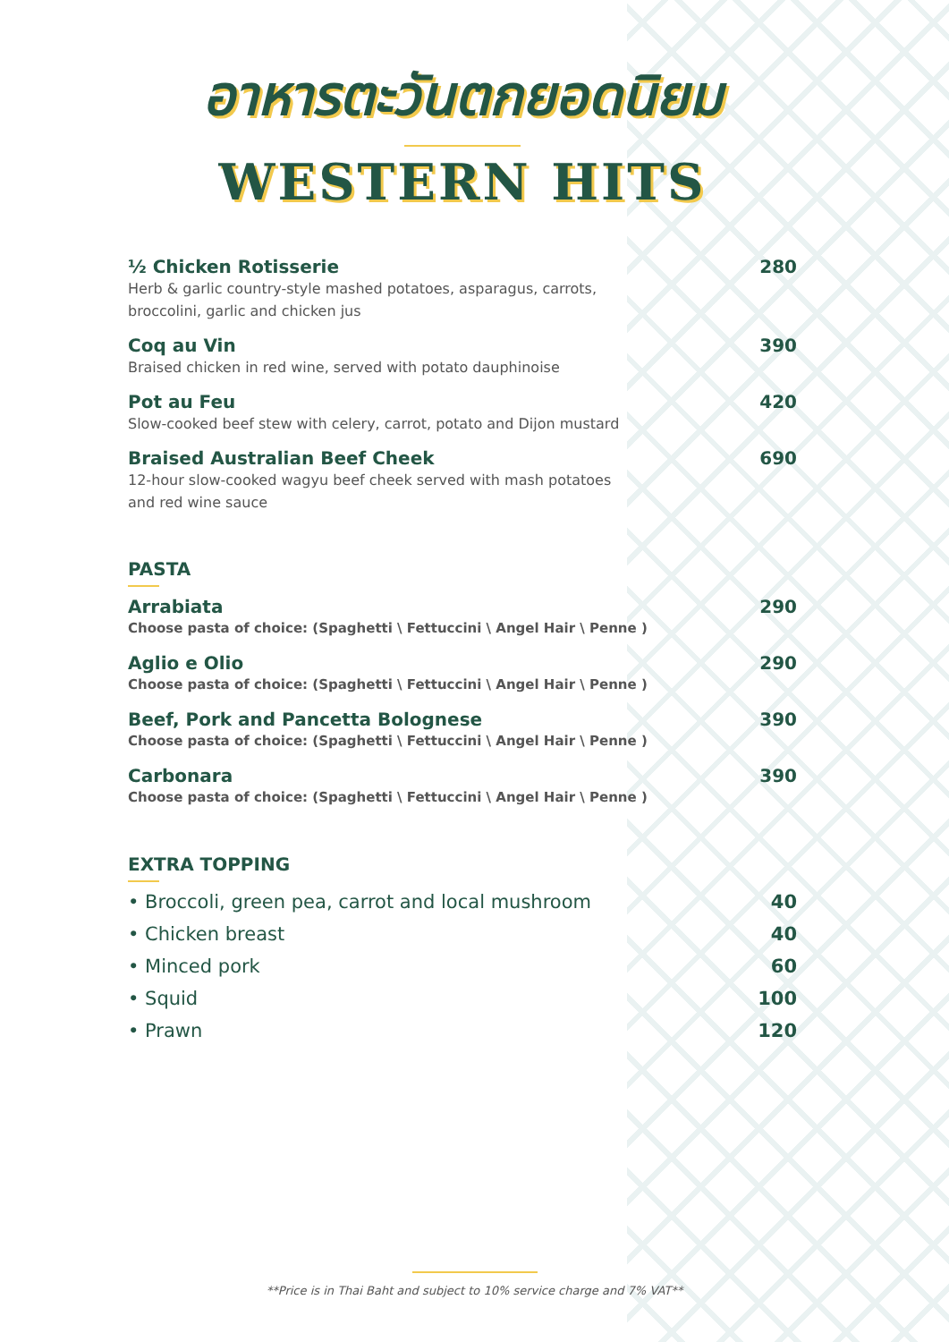อาหารตะวันตกยอดนิยม
WESTERN HITS
½ Chicken Rotisserie
Herb & garlic country-style mashed potatoes, asparagus, carrots,
broccolini, garlic and chicken jus
280
Coq au Vin
Braised chicken in red wine, served with potato dauphinoise
390
Pot au Feu
Slow-cooked beef stew with celery, carrot, potato and Dijon mustard
420
Braised Australian Beef Cheek
12-hour slow-cooked wagyu beef cheek served with mash potatoes
and red wine sauce
690
PASTA
Arrabiata
Choose pasta of choice: (Spaghetti \ Fettuccini \ Angel Hair \ Penne )
290
Aglio e Olio
Choose pasta of choice: (Spaghetti \ Fettuccini \ Angel Hair \ Penne )
290
Beef, Pork and Pancetta Bolognese
Choose pasta of choice: (Spaghetti \ Fettuccini \ Angel Hair \ Penne )
390
Carbonara
Choose pasta of choice: (Spaghetti \ Fettuccini \ Angel Hair \ Penne )
390
EXTRA TOPPING
• Broccoli, green pea, carrot and local mushroom 40
• Chicken breast 40
• Minced pork 60
• Squid 100
• Prawn 120
**Price is in Thai Baht and subject to 10% service charge and 7% VAT**